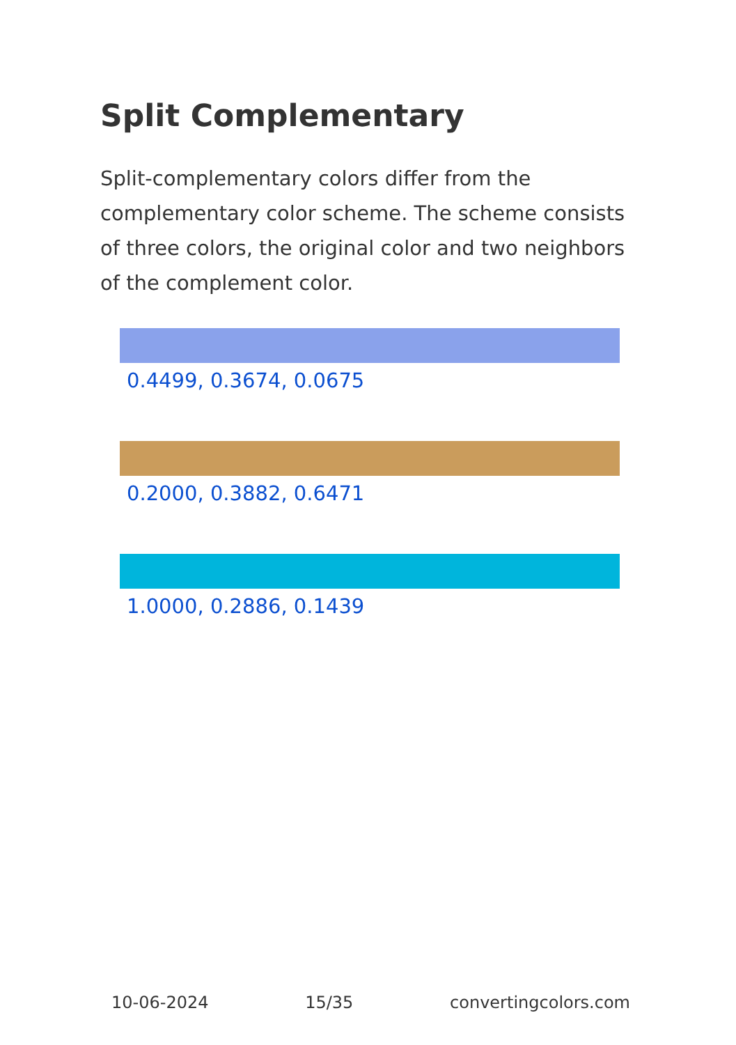Split Complementary
Split-complementary colors differ from the complementary color scheme. The scheme consists of three colors, the original color and two neighbors of the complement color.
0.4499, 0.3674, 0.0675
0.2000, 0.3882, 0.6471
1.0000, 0.2886, 0.1439
10-06-2024 15/35 convertingcolors.com